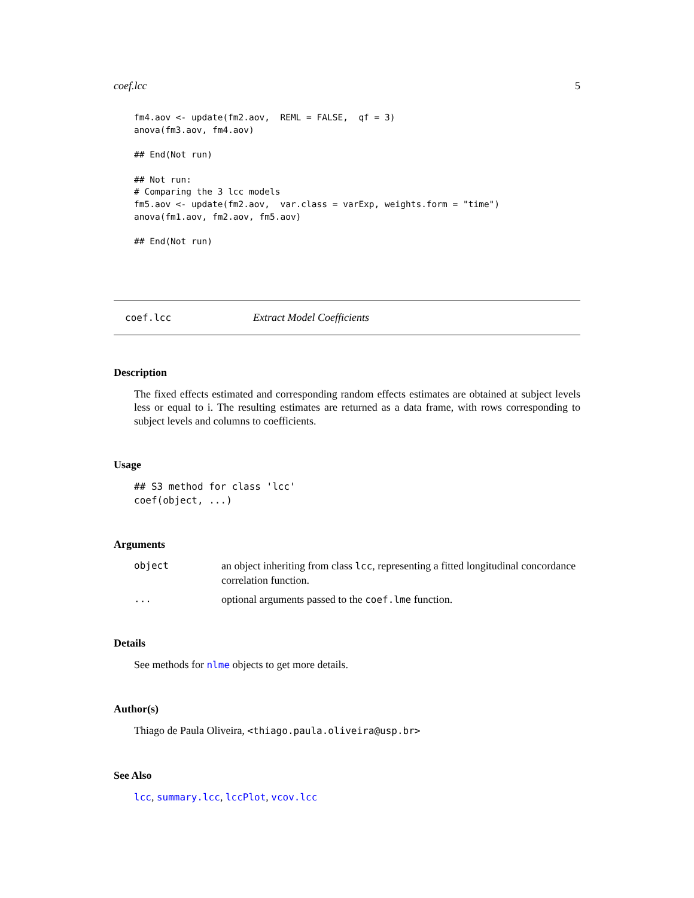coef.lcc 5
fm4.aov <- update(fm2.aov,  REML = FALSE,  qf = 3)
anova(fm3.aov, fm4.aov)

## End(Not run)

## Not run:
# Comparing the 3 lcc models
fm5.aov <- update(fm2.aov,  var.class = varExp, weights.form = "time")
anova(fm1.aov, fm2.aov, fm5.aov)

## End(Not run)
coef.lcc Extract Model Coefficients
Description
The fixed effects estimated and corresponding random effects estimates are obtained at subject levels less or equal to i. The resulting estimates are returned as a data frame, with rows corresponding to subject levels and columns to coefficients.
Usage
## S3 method for class 'lcc'
coef(object, ...)
Arguments
| object | an object inheriting from class lcc , representing a fitted longitudinal concordance correlation function. |
| ... | optional arguments passed to the coef.lme function. |
Details
See methods for nlme objects to get more details.
Author(s)
Thiago de Paula Oliveira, <thiago.paula.oliveira@usp.br>
See Also
lcc, summary.lcc, lccPlot, vcov.lcc